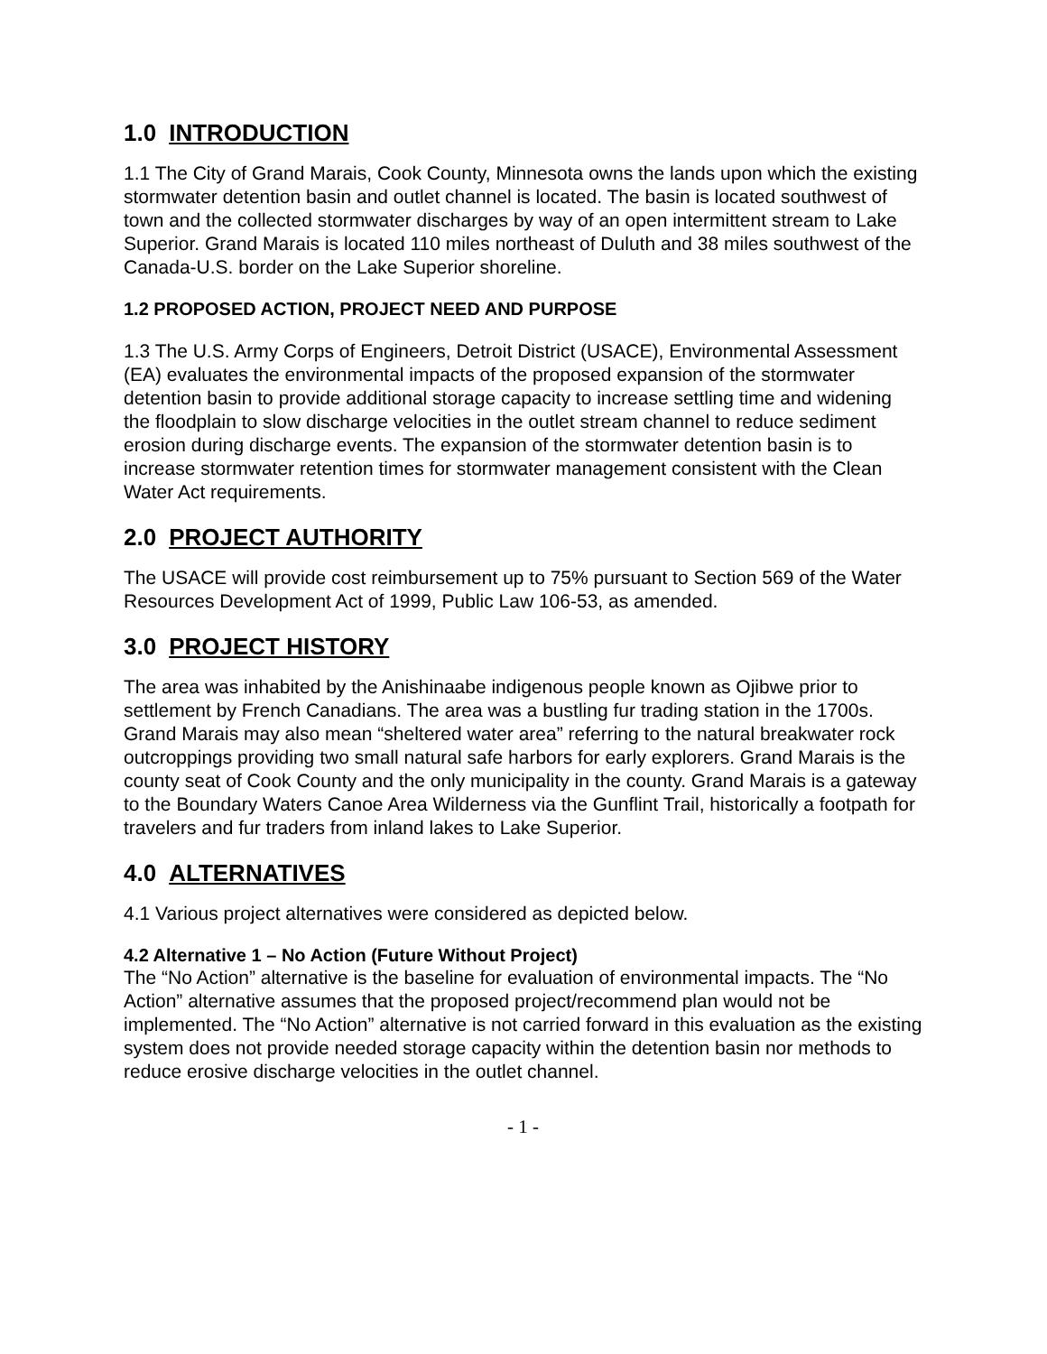1.0 INTRODUCTION
1.1 The City of Grand Marais, Cook County, Minnesota owns the lands upon which the existing stormwater detention basin and outlet channel is located. The basin is located southwest of town and the collected stormwater discharges by way of an open intermittent stream to Lake Superior. Grand Marais is located 110 miles northeast of Duluth and 38 miles southwest of the Canada-U.S. border on the Lake Superior shoreline.
1.2 PROPOSED ACTION, PROJECT NEED AND PURPOSE
1.3 The U.S. Army Corps of Engineers, Detroit District (USACE), Environmental Assessment (EA) evaluates the environmental impacts of the proposed expansion of the stormwater detention basin to provide additional storage capacity to increase settling time and widening the floodplain to slow discharge velocities in the outlet stream channel to reduce sediment erosion during discharge events. The expansion of the stormwater detention basin is to increase stormwater retention times for stormwater management consistent with the Clean Water Act requirements.
2.0 PROJECT AUTHORITY
The USACE will provide cost reimbursement up to 75% pursuant to Section 569 of the Water Resources Development Act of 1999, Public Law 106-53, as amended.
3.0 PROJECT HISTORY
The area was inhabited by the Anishinaabe indigenous people known as Ojibwe prior to settlement by French Canadians. The area was a bustling fur trading station in the 1700s. Grand Marais may also mean “sheltered water area” referring to the natural breakwater rock outcroppings providing two small natural safe harbors for early explorers. Grand Marais is the county seat of Cook County and the only municipality in the county. Grand Marais is a gateway to the Boundary Waters Canoe Area Wilderness via the Gunflint Trail, historically a footpath for travelers and fur traders from inland lakes to Lake Superior.
4.0 ALTERNATIVES
4.1 Various project alternatives were considered as depicted below.
4.2 Alternative 1 – No Action (Future Without Project)
The “No Action” alternative is the baseline for evaluation of environmental impacts. The “No Action” alternative assumes that the proposed project/recommend plan would not be implemented. The “No Action” alternative is not carried forward in this evaluation as the existing system does not provide needed storage capacity within the detention basin nor methods to reduce erosive discharge velocities in the outlet channel.
- 1 -